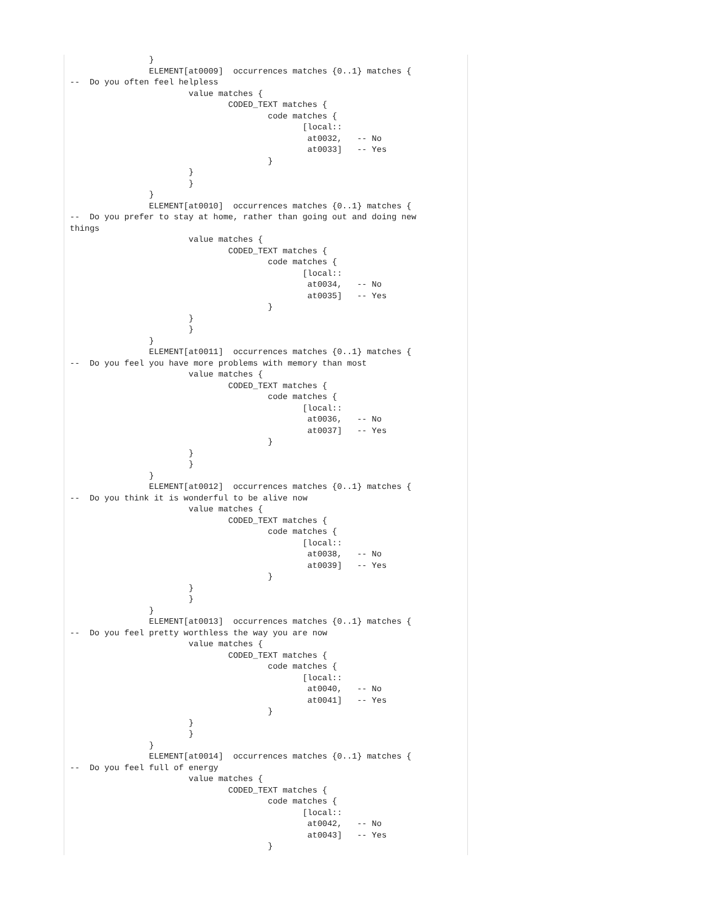}
                ELEMENT[at0009]  occurrences matches {0..1} matches {
--  Do you often feel helpless
                        value matches {
                                CODED_TEXT matches {
                                        code matches {
                                               [local::
                                                at0032,   -- No
                                                at0033]   -- Yes
                                        }
                        }
                        }
                }
                ELEMENT[at0010]  occurrences matches {0..1} matches {
--  Do you prefer to stay at home, rather than going out and doing new
things
                        value matches {
                                CODED_TEXT matches {
                                        code matches {
                                               [local::
                                                at0034,   -- No
                                                at0035]   -- Yes
                                        }
                        }
                        }
                }
                ELEMENT[at0011]  occurrences matches {0..1} matches {
--  Do you feel you have more problems with memory than most
                        value matches {
                                CODED_TEXT matches {
                                        code matches {
                                               [local::
                                                at0036,   -- No
                                                at0037]   -- Yes
                                        }
                        }
                        }
                }
                ELEMENT[at0012]  occurrences matches {0..1} matches {
--  Do you think it is wonderful to be alive now
                        value matches {
                                CODED_TEXT matches {
                                        code matches {
                                               [local::
                                                at0038,   -- No
                                                at0039]   -- Yes
                                        }
                        }
                        }
                }
                ELEMENT[at0013]  occurrences matches {0..1} matches {
--  Do you feel pretty worthless the way you are now
                        value matches {
                                CODED_TEXT matches {
                                        code matches {
                                               [local::
                                                at0040,   -- No
                                                at0041]   -- Yes
                                        }
                        }
                        }
                }
                ELEMENT[at0014]  occurrences matches {0..1} matches {
--  Do you feel full of energy
                        value matches {
                                CODED_TEXT matches {
                                        code matches {
                                               [local::
                                                at0042,   -- No
                                                at0043]   -- Yes
                                        }